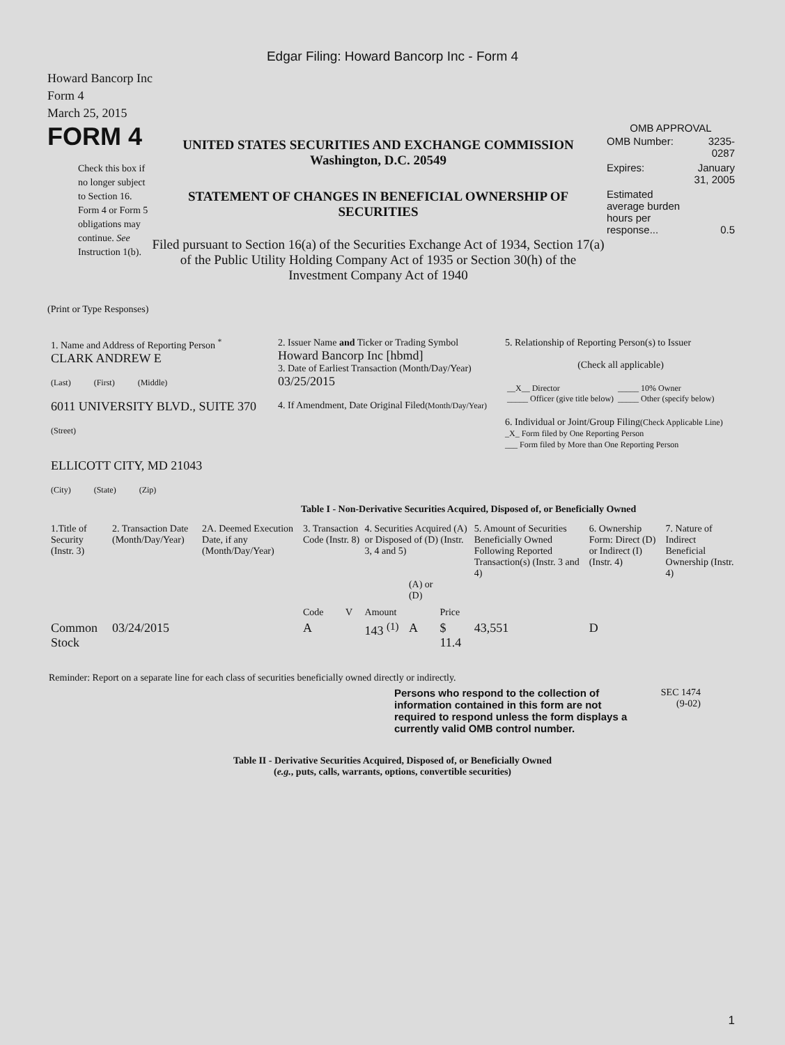Edgar Filing: Howard Bancorp Inc - Form 4
Howard Bancorp Inc
Form 4
March 25, 2015
FORM 4
Check this box if no longer subject to Section 16. Form 4 or Form 5 obligations may continue. See Instruction 1(b).
UNITED STATES SECURITIES AND EXCHANGE COMMISSION
Washington, D.C. 20549
STATEMENT OF CHANGES IN BENEFICIAL OWNERSHIP OF SECURITIES
Filed pursuant to Section 16(a) of the Securities Exchange Act of 1934, Section 17(a) of the Public Utility Holding Company Act of 1935 or Section 30(h) of the Investment Company Act of 1940
OMB APPROVAL
| OMB Number: | 3235-0287 |
| Expires: | January 31, 2005 |
| Estimated average burden hours per response... | 0.5 |
(Print or Type Responses)
| 1. Name and Address of Reporting Person <sup>*</sup> CLARK ANDREW E (Last) (First) (Middle) 6011 UNIVERSITY BLVD., SUITE 370 (Street) ELLICOTT CITY, MD 21043 (City) (State) (Zip) | 2. Issuer Name and Ticker or Trading Symbol Howard Bancorp Inc [hbmd] 3. Date of Earliest Transaction (Month/Day/Year) 03/25/2015 4. If Amendment, Date Original Filed (Month/Day/Year) | 5. Relationship of Reporting Person(s) to Issuer (Check all applicable) / __X__ Director _____ Officer (give title below) / _____ 10% Owner _____ Other (specify below) / 6. Individual or Joint/Group Filing (Check Applicable Line) _X_ Form filed by One Reporting Person ___ Form filed by More than One Reporting Person |
Table I - Non-Derivative Securities Acquired, Disposed of, or Beneficially Owned
| 1.Title of Security (Instr. 3) | 2. Transaction Date (Month/Day/Year) | 2A. Deemed Execution Date, if any (Month/Day/Year) | 3. Transaction Code (Instr. 8) | | 4. Securities Acquired (A) or Disposed of (D) (Instr. 3, 4 and 5) | | | 5. Amount of Securities Beneficially Owned Following Reported Transaction(s) (Instr. 3 and 4) | 6. Ownership Form: Direct (D) or Indirect (I) (Instr. 4) | 7. Nature of Indirect Beneficial Ownership (Instr. 4) |
| --- | --- | --- | --- | --- | --- | --- | --- | --- | --- | --- |
| | | | Code | V | Amount | (A) or (D) | Price | | | |
| Common Stock | 03/24/2015 | | A | | 143 <sup>(1)</sup> | A | $ 11.4 | 43,551 | D | |
Reminder: Report on a separate line for each class of securities beneficially owned directly or indirectly.
Persons who respond to the collection of information contained in this form are not required to respond unless the form displays a currently valid OMB control number.
SEC 1474
(9-02)
Table II - Derivative Securities Acquired, Disposed of, or Beneficially Owned
(e.g., puts, calls, warrants, options, convertible securities)
1